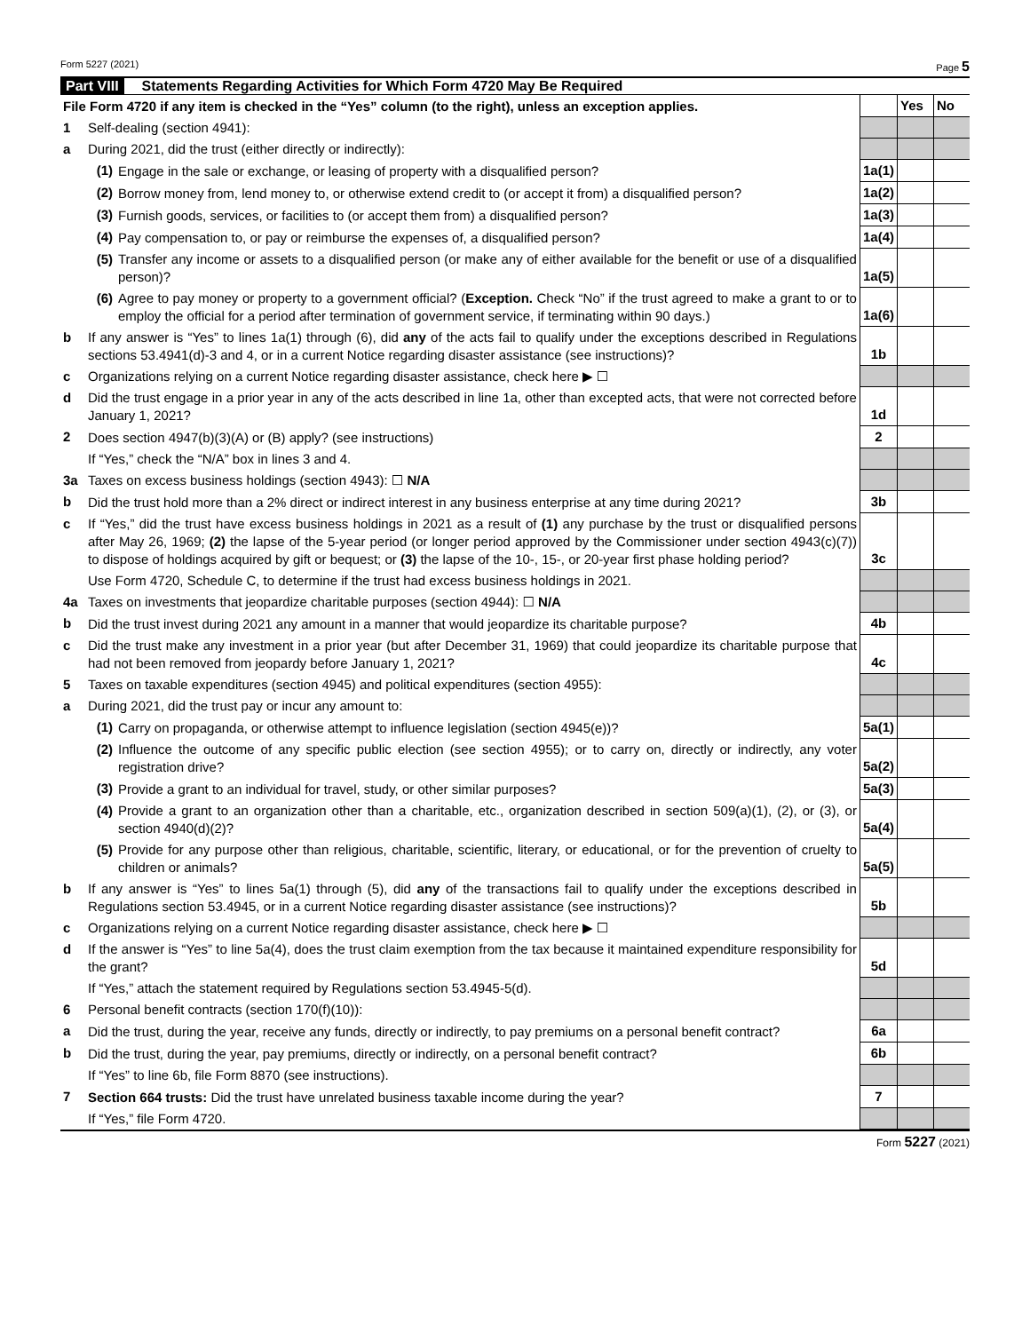Form 5227 (2021) Page 5
Part VIII Statements Regarding Activities for Which Form 4720 May Be Required
| File Form 4720 if any item is checked in the “Yes” column (to the right), unless an exception applies. | | | | Yes | No |
| 1 | Self-dealing (section 4941): | | | | |
| a | During 2021, did the trust (either directly or indirectly): | | | | |
| | (1) | Engage in the sale or exchange, or leasing of property with a disqualified person? | 1a(1) | | |
| | (2) | Borrow money from, lend money to, or otherwise extend credit to (or accept it from) a disqualified person? | 1a(2) | | |
| | (3) | Furnish goods, services, or facilities to (or accept them from) a disqualified person? | 1a(3) | | |
| | (4) | Pay compensation to, or pay or reimburse the expenses of, a disqualified person? | 1a(4) | | |
| | (5) | Transfer any income or assets to a disqualified person (or make any of either available for the benefit or use of a disqualified person)? | 1a(5) | | |
| | (6) | Agree to pay money or property to a government official? ( Exception. Check “No” if the trust agreed to make a grant to or to employ the official for a period after termination of government service, if terminating within 90 days.) | 1a(6) | | |
| b | If any answer is “Yes” to lines 1a(1) through (6), did any of the acts fail to qualify under the exceptions described in Regulations sections 53.4941(d)-3 and 4, or in a current Notice regarding disaster assistance (see instructions)? | | 1b | | |
| c | Organizations relying on a current Notice regarding disaster assistance, check here ▶ ☐ | | | | |
| d | Did the trust engage in a prior year in any of the acts described in line 1a, other than excepted acts, that were not corrected before January 1, 2021? | | 1d | | |
| 2 | Does section 4947(b)(3)(A) or (B) apply? (see instructions) | | 2 | | |
| | If “Yes,” check the “N/A” box in lines 3 and 4. | | | | |
| 3a | Taxes on excess business holdings (section 4943): ☐ N/A | | | | |
| b | Did the trust hold more than a 2% direct or indirect interest in any business enterprise at any time during 2021? | | 3b | | |
| c | If “Yes,” did the trust have excess business holdings in 2021 as a result of (1) any purchase by the trust or disqualified persons after May 26, 1969; (2) the lapse of the 5-year period (or longer period approved by the Commissioner under section 4943(c)(7)) to dispose of holdings acquired by gift or bequest; or (3) the lapse of the 10-, 15-, or 20-year first phase holding period? | | 3c | | |
| | Use Form 4720, Schedule C, to determine if the trust had excess business holdings in 2021. | | | | |
| 4a | Taxes on investments that jeopardize charitable purposes (section 4944): ☐ N/A | | | | |
| b | Did the trust invest during 2021 any amount in a manner that would jeopardize its charitable purpose? | | 4b | | |
| c | Did the trust make any investment in a prior year (but after December 31, 1969) that could jeopardize its charitable purpose that had not been removed from jeopardy before January 1, 2021? | | 4c | | |
| 5 | Taxes on taxable expenditures (section 4945) and political expenditures (section 4955): | | | | |
| a | During 2021, did the trust pay or incur any amount to: | | | | |
| | (1) | Carry on propaganda, or otherwise attempt to influence legislation (section 4945(e))? | 5a(1) | | |
| | (2) | Influence the outcome of any specific public election (see section 4955); or to carry on, directly or indirectly, any voter registration drive? | 5a(2) | | |
| | (3) | Provide a grant to an individual for travel, study, or other similar purposes? | 5a(3) | | |
| | (4) | Provide a grant to an organization other than a charitable, etc., organization described in section 509(a)(1), (2), or (3), or section 4940(d)(2)? | 5a(4) | | |
| | (5) | Provide for any purpose other than religious, charitable, scientific, literary, or educational, or for the prevention of cruelty to children or animals? | 5a(5) | | |
| b | If any answer is “Yes” to lines 5a(1) through (5), did any of the transactions fail to qualify under the exceptions described in Regulations section 53.4945, or in a current Notice regarding disaster assistance (see instructions)? | | 5b | | |
| c | Organizations relying on a current Notice regarding disaster assistance, check here ▶ ☐ | | | | |
| d | If the answer is “Yes” to line 5a(4), does the trust claim exemption from the tax because it maintained expenditure responsibility for the grant? | | 5d | | |
| | If “Yes,” attach the statement required by Regulations section 53.4945-5(d). | | | | |
| 6 | Personal benefit contracts (section 170(f)(10)): | | | | |
| a | Did the trust, during the year, receive any funds, directly or indirectly, to pay premiums on a personal benefit contract? | | 6a | | |
| b | Did the trust, during the year, pay premiums, directly or indirectly, on a personal benefit contract? | | 6b | | |
| | If “Yes” to line 6b, file Form 8870 (see instructions). | | | | |
| 7 | Section 664 trusts: Did the trust have unrelated business taxable income during the year? | | 7 | | |
| | If “Yes,” file Form 4720. | | | | |
Form 5227 (2021)